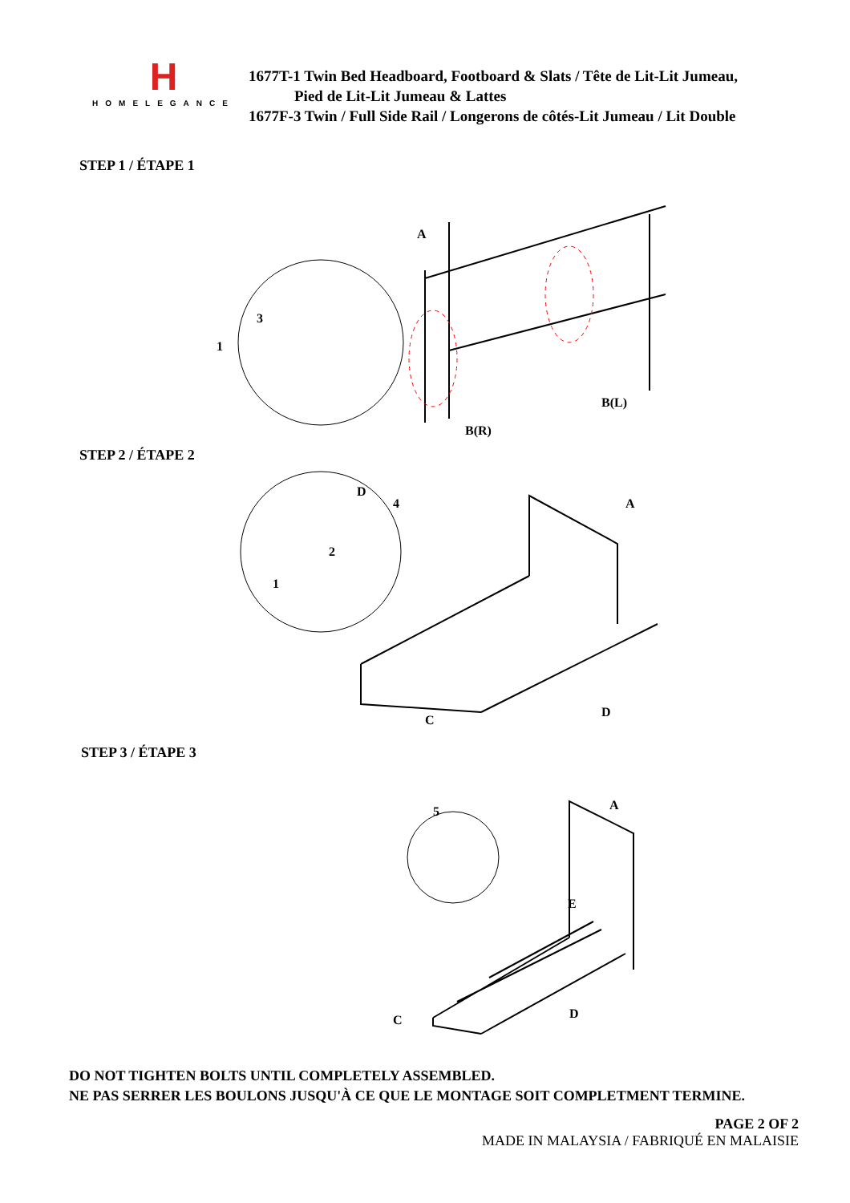H
HOMELEGANCE
1677T-1 Twin Bed Headboard, Footboard & Slats / Tête de Lit-Lit Jumeau,
Pied de Lit-Lit Jumeau & Lattes
1677F-3 Twin / Full Side Rail / Longerons de côtés-Lit Jumeau / Lit Double
STEP 1 / ÉTAPE 1
A
B(L)
B(R)
1
3
STEP 2 / ÉTAPE 2
A
C
D
D
4
2
1
STEP 3 / ÉTAPE 3
A
E
C
D
5
DO NOT TIGHTEN BOLTS UNTIL COMPLETELY ASSEMBLED.
NE PAS SERRER LES BOULONS JUSQU'À CE QUE LE MONTAGE SOIT COMPLETMENT TERMINE.
PAGE 2 OF 2
MADE IN MALAYSIA / FABRIQUÉ EN MALAISIE